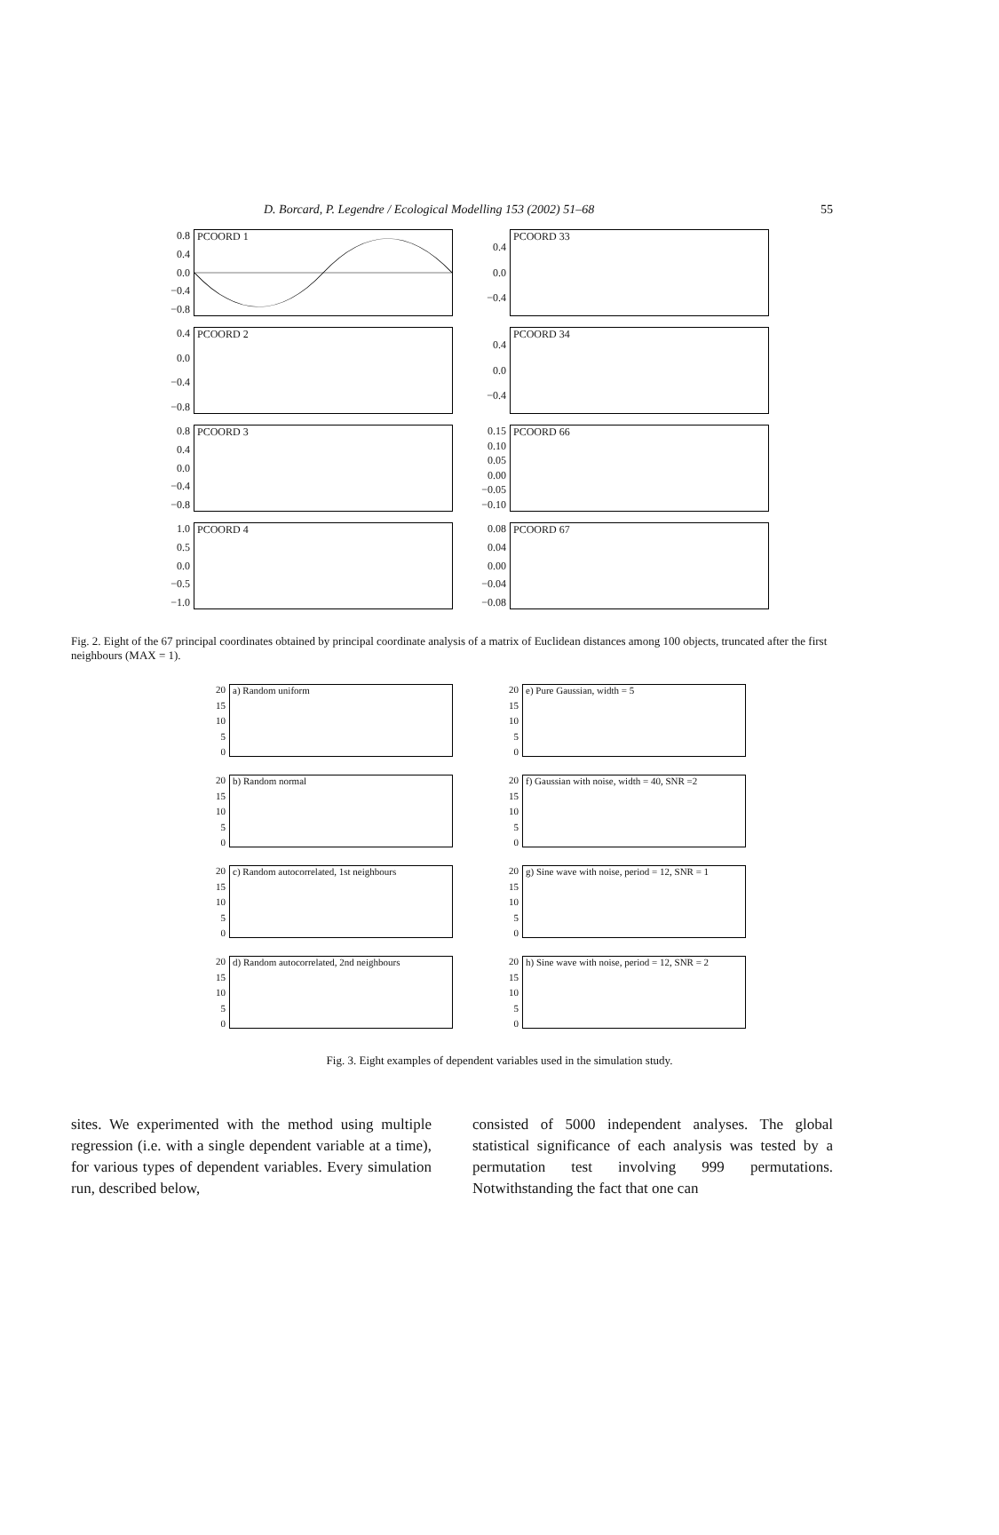D. Borcard, P. Legendre / Ecological Modelling 153 (2002) 51–68 55
0.8
0.4
0.0
−0.4
−0.8
PCOORD 1
0.4
0.0
−0.4
PCOORD 33
0.4
0.0
−0.4
−0.8
PCOORD 2
0.4
0.0
−0.4
PCOORD 34
0.8
0.4
0.0
−0.4
−0.8
PCOORD 3
0.15
0.10
0.05
0.00
−0.05
−0.10
PCOORD 66
1.0
0.5
0.0
−0.5
−1.0
PCOORD 4
0.08
0.04
0.00
−0.04
−0.08
PCOORD 67
Fig. 2. Eight of the 67 principal coordinates obtained by principal coordinate analysis of a matrix of Euclidean distances among 100 objects, truncated after the first neighbours (MAX = 1).
20
15
10
5
0
a) Random uniform
20
15
10
5
0
e) Pure Gaussian, width = 5
20
15
10
5
0
b) Random normal
20
15
10
5
0
f) Gaussian with noise, width = 40, SNR =2
20
15
10
5
0
c) Random autocorrelated, 1st neighbours
20
15
10
5
0
g) Sine wave with noise, period = 12, SNR = 1
20
15
10
5
0
d) Random autocorrelated, 2nd neighbours
20
15
10
5
0
h) Sine wave with noise, period = 12, SNR = 2
Fig. 3. Eight examples of dependent variables used in the simulation study.
sites. We experimented with the method using multiple regression (i.e. with a single dependent variable at a time), for various types of dependent variables. Every simulation run, described below,
consisted of 5000 independent analyses. The global statistical significance of each analysis was tested by a permutation test involving 999 permutations. Notwithstanding the fact that one can